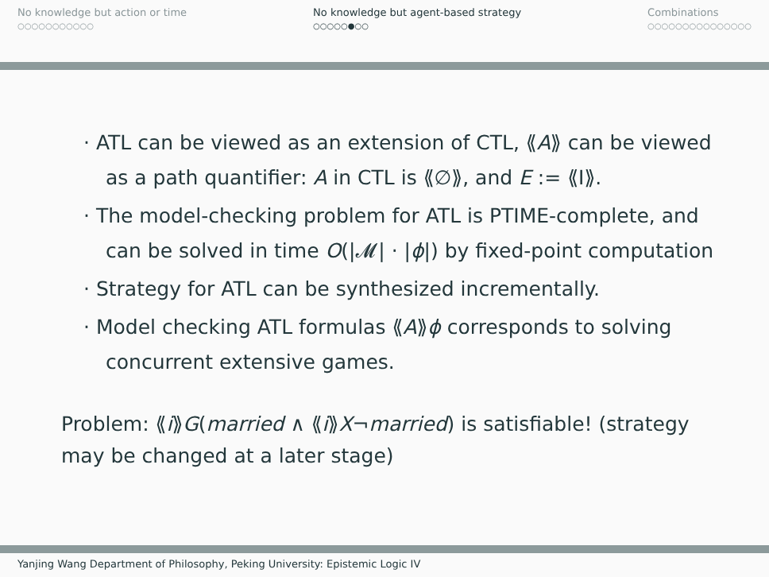No knowledge but action or time
○○○○○○○○○○○
No knowledge but agent-based strategy
○○○○○●○○
Combinations
○○○○○○○○○○○○○○○
· ATL can be viewed as an extension of CTL, ⟪A⟫ can be viewed as a path quantifier: A in CTL is ⟪∅⟫, and E := ⟪I⟫.
· The model-checking problem for ATL is PTIME-complete, and can be solved in time O(|𝓜| · |ϕ|) by fixed-point computation
· Strategy for ATL can be synthesized incrementally.
· Model checking ATL formulas ⟪A⟫ϕ corresponds to solving concurrent extensive games.
Problem: ⟪i⟫G(married ∧ ⟪i⟫X¬married) is satisfiable! (strategy may be changed at a later stage)
Yanjing Wang Department of Philosophy, Peking University: Epistemic Logic IV